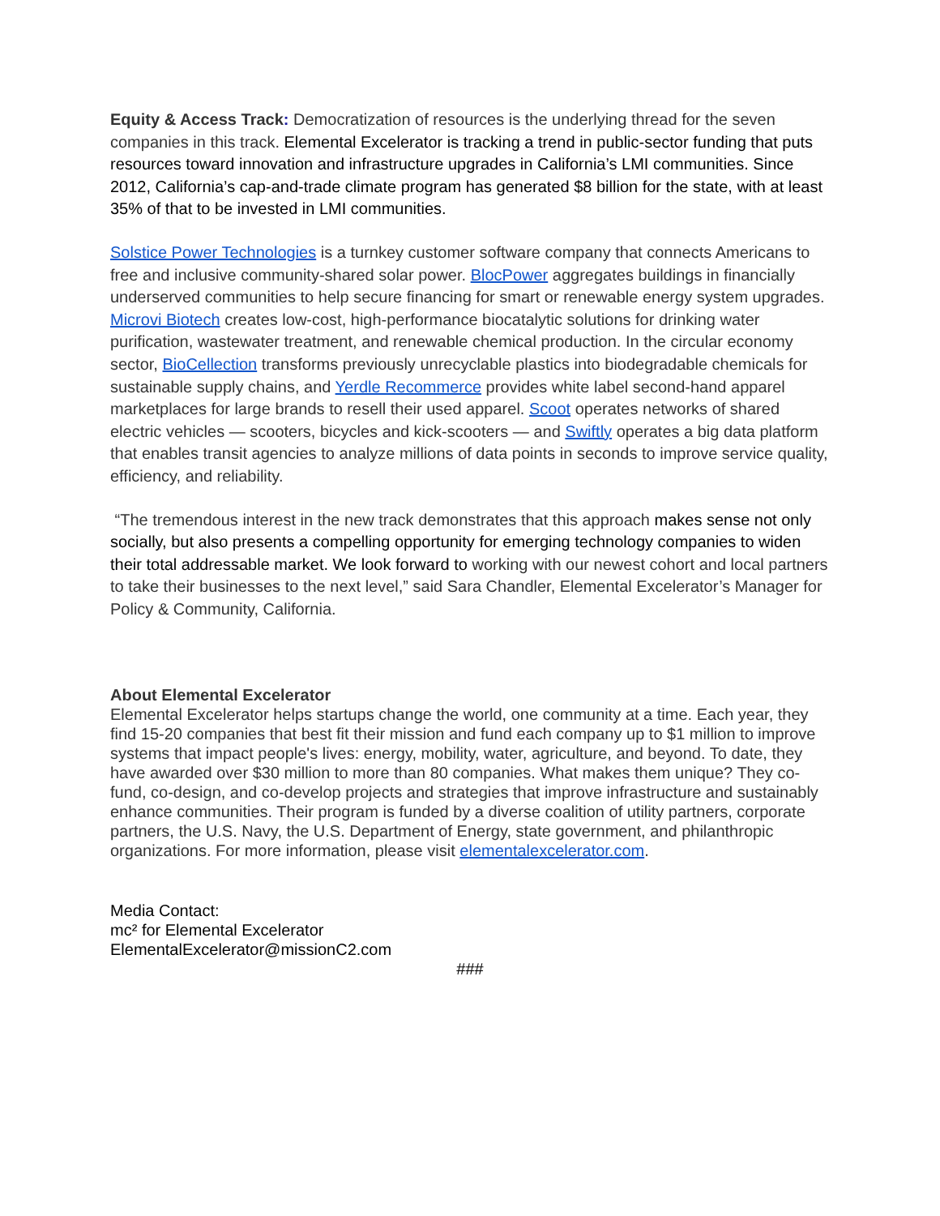Equity & Access Track: Democratization of resources is the underlying thread for the seven companies in this track. Elemental Excelerator is tracking a trend in public-sector funding that puts resources toward innovation and infrastructure upgrades in California’s LMI communities. Since 2012, California’s cap-and-trade climate program has generated $8 billion for the state, with at least 35% of that to be invested in LMI communities.
Solstice Power Technologies is a turnkey customer software company that connects Americans to free and inclusive community-shared solar power. BlocPower aggregates buildings in financially underserved communities to help secure financing for smart or renewable energy system upgrades. Microvi Biotech creates low-cost, high-performance biocatalytic solutions for drinking water purification, wastewater treatment, and renewable chemical production. In the circular economy sector, BioCellection transforms previously unrecyclable plastics into biodegradable chemicals for sustainable supply chains, and Yerdle Recommerce provides white label second-hand apparel marketplaces for large brands to resell their used apparel. Scoot operates networks of shared electric vehicles — scooters, bicycles and kick-scooters — and Swiftly operates a big data platform that enables transit agencies to analyze millions of data points in seconds to improve service quality, efficiency, and reliability.
“The tremendous interest in the new track demonstrates that this approach makes sense not only socially, but also presents a compelling opportunity for emerging technology companies to widen their total addressable market. We look forward to working with our newest cohort and local partners to take their businesses to the next level,” said Sara Chandler, Elemental Excelerator’s Manager for Policy & Community, California.
About Elemental Excelerator
Elemental Excelerator helps startups change the world, one community at a time. Each year, they find 15-20 companies that best fit their mission and fund each company up to $1 million to improve systems that impact people's lives: energy, mobility, water, agriculture, and beyond. To date, they have awarded over $30 million to more than 80 companies. What makes them unique? They co-fund, co-design, and co-develop projects and strategies that improve infrastructure and sustainably enhance communities. Their program is funded by a diverse coalition of utility partners, corporate partners, the U.S. Navy, the U.S. Department of Energy, state government, and philanthropic organizations. For more information, please visit elementalexcelerator.com.
Media Contact:
mc² for Elemental Excelerator
ElementalExcelerator@missionC2.com
###